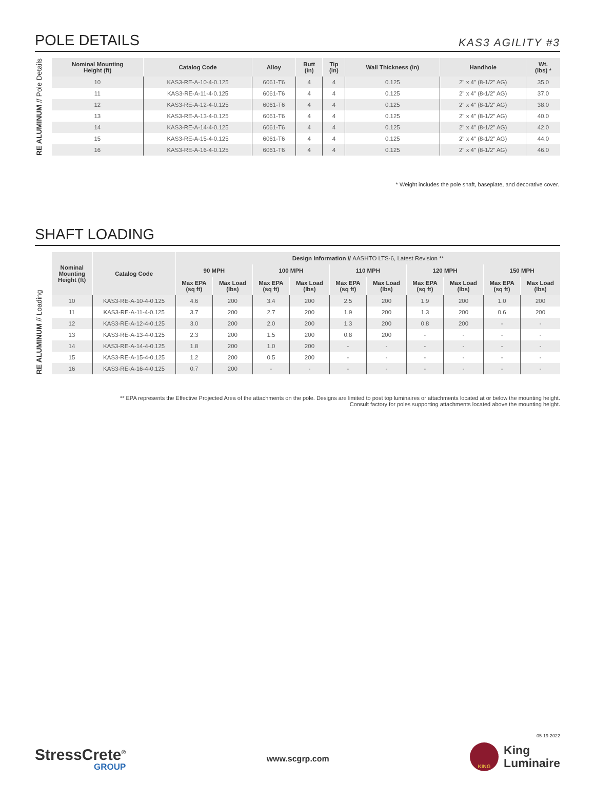POLE DETAILS
KAS3 AGILITY #3
RE ALUMINUM // Pole Details
| Nominal Mounting Height (ft) | Catalog Code | Alloy | Butt (in) | Tip (in) | Wall Thickness (in) | Handhole | Wt. (lbs) * |
| --- | --- | --- | --- | --- | --- | --- | --- |
| 10 | KAS3-RE-A-10-4-0.125 | 6061-T6 | 4 | 4 | 0.125 | 2" x 4" (8-1/2" AG) | 35.0 |
| 11 | KAS3-RE-A-11-4-0.125 | 6061-T6 | 4 | 4 | 0.125 | 2" x 4" (8-1/2" AG) | 37.0 |
| 12 | KAS3-RE-A-12-4-0.125 | 6061-T6 | 4 | 4 | 0.125 | 2" x 4" (8-1/2" AG) | 38.0 |
| 13 | KAS3-RE-A-13-4-0.125 | 6061-T6 | 4 | 4 | 0.125 | 2" x 4" (8-1/2" AG) | 40.0 |
| 14 | KAS3-RE-A-14-4-0.125 | 6061-T6 | 4 | 4 | 0.125 | 2" x 4" (8-1/2" AG) | 42.0 |
| 15 | KAS3-RE-A-15-4-0.125 | 6061-T6 | 4 | 4 | 0.125 | 2" x 4" (8-1/2" AG) | 44.0 |
| 16 | KAS3-RE-A-16-4-0.125 | 6061-T6 | 4 | 4 | 0.125 | 2" x 4" (8-1/2" AG) | 46.0 |
* Weight includes the pole shaft, baseplate, and decorative cover.
SHAFT LOADING
RE ALUMINUM // Loading
| Nominal Mounting Height (ft) | Catalog Code | Design Information // AASHTO LTS-6, Latest Revision ** | | | | | | | | | |
| --- | --- | --- | --- | --- | --- | --- | --- | --- | --- | --- | --- |
| | | 90 MPH | | 100 MPH | | 110 MPH | | 120 MPH | | 150 MPH | |
| | | Max EPA (sq ft) | Max Load (lbs) | Max EPA (sq ft) | Max Load (lbs) | Max EPA (sq ft) | Max Load (lbs) | Max EPA (sq ft) | Max Load (lbs) | Max EPA (sq ft) | Max Load (lbs) |
| 10 | KAS3-RE-A-10-4-0.125 | 4.6 | 200 | 3.4 | 200 | 2.5 | 200 | 1.9 | 200 | 1.0 | 200 |
| 11 | KAS3-RE-A-11-4-0.125 | 3.7 | 200 | 2.7 | 200 | 1.9 | 200 | 1.3 | 200 | 0.6 | 200 |
| 12 | KAS3-RE-A-12-4-0.125 | 3.0 | 200 | 2.0 | 200 | 1.3 | 200 | 0.8 | 200 | - | - |
| 13 | KAS3-RE-A-13-4-0.125 | 2.3 | 200 | 1.5 | 200 | 0.8 | 200 | - | - | - | - |
| 14 | KAS3-RE-A-14-4-0.125 | 1.8 | 200 | 1.0 | 200 | - | - | - | - | - | - |
| 15 | KAS3-RE-A-15-4-0.125 | 1.2 | 200 | 0.5 | 200 | - | - | - | - | - | - |
| 16 | KAS3-RE-A-16-4-0.125 | 0.7 | 200 | - | - | - | - | - | - | - | - |
** EPA represents the Effective Projected Area of the attachments on the pole. Designs are limited to post top luminaires or attachments located at or below the mounting height.
Consult factory for poles supporting attachments located above the mounting height.
StressCrete<sup>®</sup>
GROUP
www.scgrp.com
05-19-2022
KING
King
Luminaire